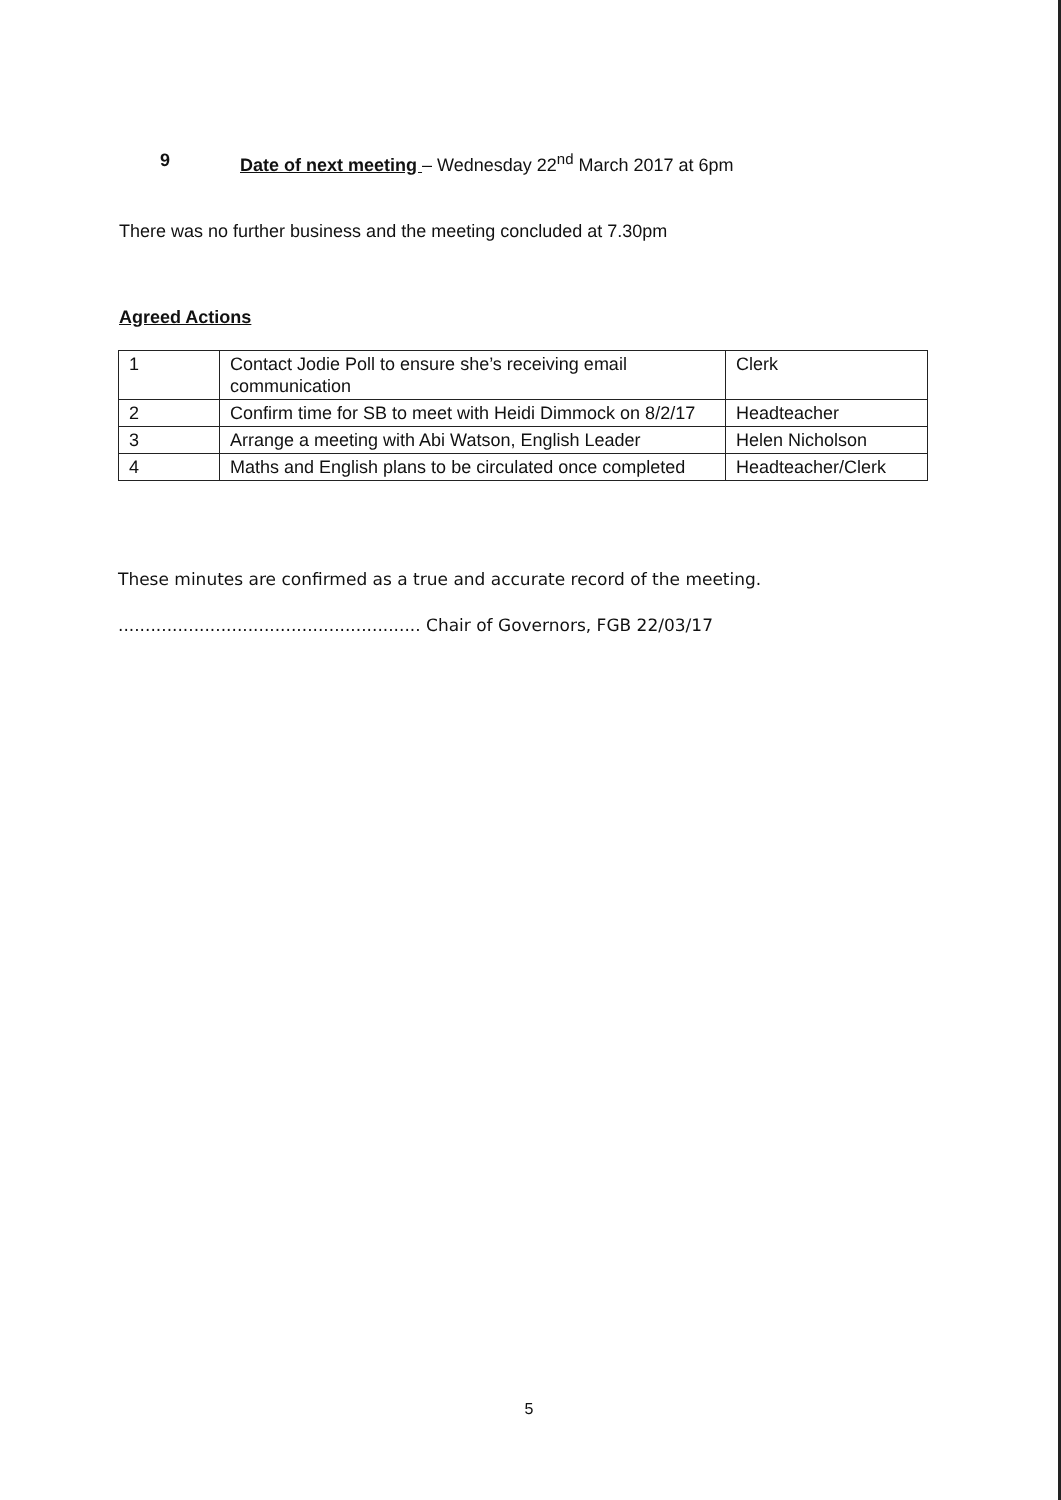9 Date of next meeting – Wednesday 22<sup>nd</sup> March 2017 at 6pm
There was no further business and the meeting concluded at 7.30pm
Agreed Actions
| 1 | Contact Jodie Poll to ensure she’s receiving email communication | Clerk |
| 2 | Confirm time for SB to meet with Heidi Dimmock on 8/2/17 | Headteacher |
| 3 | Arrange a meeting with Abi Watson, English Leader | Helen Nicholson |
| 4 | Maths and English plans to be circulated once completed | Headteacher/Clerk |
These minutes are confirmed as a true and accurate record of the meeting.
........................................................ Chair of Governors, FGB 22/03/17
5